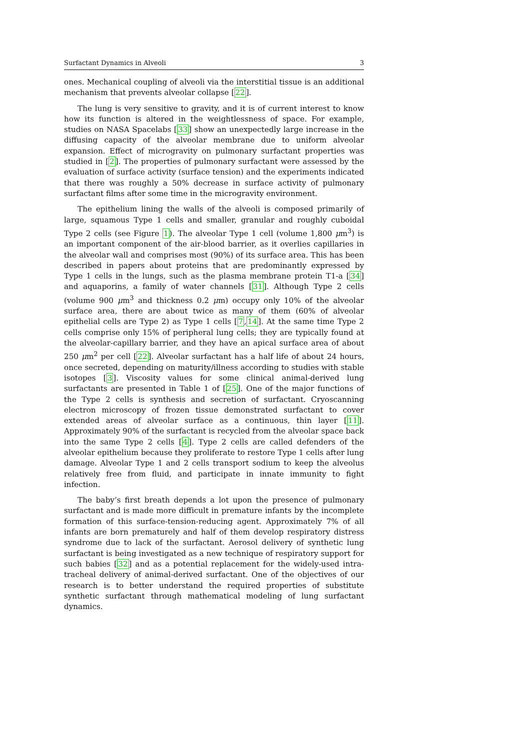Surfactant Dynamics in Alveoli 3
ones. Mechanical coupling of alveoli via the interstitial tissue is an additional mechanism that prevents alveolar collapse [22].
The lung is very sensitive to gravity, and it is of current interest to know how its function is altered in the weightlessness of space. For example, studies on NASA Spacelabs [33] show an unexpectedly large increase in the diffusing capacity of the alveolar membrane due to uniform alveolar expansion. Effect of microgravity on pulmonary surfactant properties was studied in [2]. The properties of pulmonary surfactant were assessed by the evaluation of surface activity (surface tension) and the experiments indicated that there was roughly a 50% decrease in surface activity of pulmonary surfactant films after some time in the microgravity environment.
The epithelium lining the walls of the alveoli is composed primarily of large, squamous Type 1 cells and smaller, granular and roughly cuboidal Type 2 cells (see Figure 1). The alveolar Type 1 cell (volume 1,800 μm<sup>3</sup>) is an important component of the air-blood barrier, as it overlies capillaries in the alveolar wall and comprises most (90%) of its surface area. This has been described in papers about proteins that are predominantly expressed by Type 1 cells in the lungs, such as the plasma membrane protein T1-a [34] and aquaporins, a family of water channels [31]. Although Type 2 cells (volume 900 μm<sup>3</sup> and thickness 0.2 μm) occupy only 10% of the alveolar surface area, there are about twice as many of them (60% of alveolar epithelial cells are Type 2) as Type 1 cells [7,14]. At the same time Type 2 cells comprise only 15% of peripheral lung cells; they are typically found at the alveolar-capillary barrier, and they have an apical surface area of about 250 μm<sup>2</sup> per cell [22]. Alveolar surfactant has a half life of about 24 hours, once secreted, depending on maturity/illness according to studies with stable isotopes [3]. Viscosity values for some clinical animal-derived lung surfactants are presented in Table 1 of [25]. One of the major functions of the Type 2 cells is synthesis and secretion of surfactant. Cryoscanning electron microscopy of frozen tissue demonstrated surfactant to cover extended areas of alveolar surface as a continuous, thin layer [11]. Approximately 90% of the surfactant is recycled from the alveolar space back into the same Type 2 cells [4]. Type 2 cells are called defenders of the alveolar epithelium because they proliferate to restore Type 1 cells after lung damage. Alveolar Type 1 and 2 cells transport sodium to keep the alveolus relatively free from fluid, and participate in innate immunity to fight infection.
The baby’s first breath depends a lot upon the presence of pulmonary surfactant and is made more difficult in premature infants by the incomplete formation of this surface-tension-reducing agent. Approximately 7% of all infants are born prematurely and half of them develop respiratory distress syndrome due to lack of the surfactant. Aerosol delivery of synthetic lung surfactant is being investigated as a new technique of respiratory support for such babies [32] and as a potential replacement for the widely-used intra-tracheal delivery of animal-derived surfactant. One of the objectives of our research is to better understand the required properties of substitute synthetic surfactant through mathematical modeling of lung surfactant dynamics.